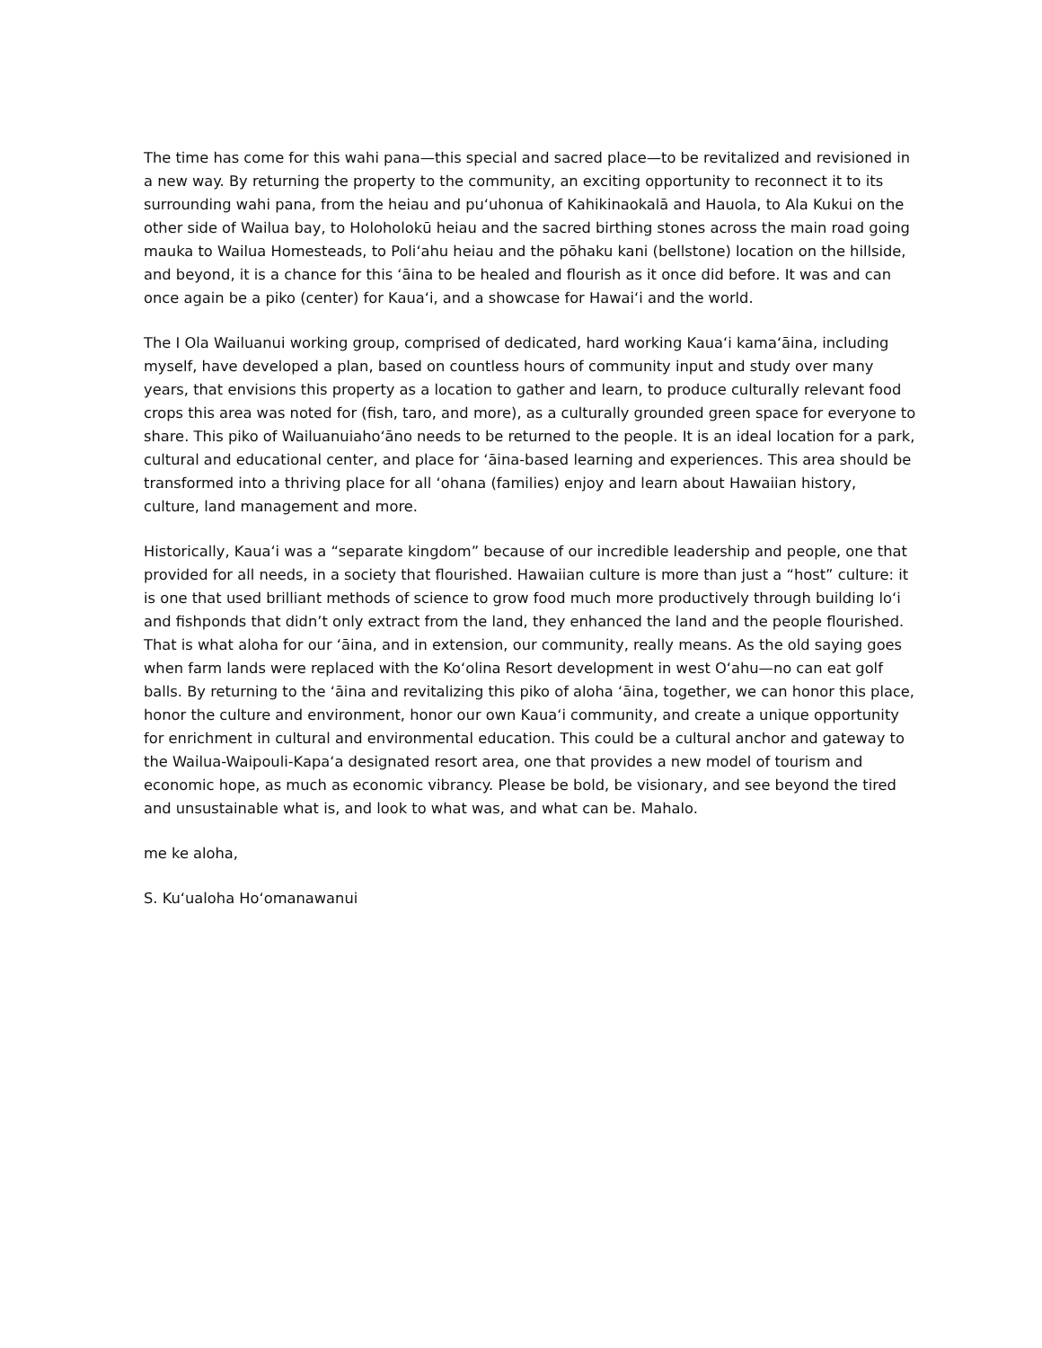The time has come for this wahi pana—this special and sacred place—to be revitalized and revisioned in a new way. By returning the property to the community, an exciting opportunity to reconnect it to its surrounding wahi pana, from the heiau and pu‘uhonua of Kahikinaokalā and Hauola, to Ala Kukui on the other side of Wailua bay, to Holoholokū heiau and the sacred birthing stones across the main road going mauka to Wailua Homesteads, to Poli‘ahu heiau and the pōhaku kani (bellstone) location on the hillside, and beyond, it is a chance for this ‘āina to be healed and flourish as it once did before. It was and can once again be a piko (center) for Kaua‘i, and a showcase for Hawai‘i and the world.
The I Ola Wailuanui working group, comprised of dedicated, hard working Kaua‘i kama‘āina, including myself, have developed a plan, based on countless hours of community input and study over many years, that envisions this property as a location to gather and learn, to produce culturally relevant food crops this area was noted for (fish, taro, and more), as a culturally grounded green space for everyone to share. This piko of Wailuanuiaho‘āno needs to be returned to the people. It is an ideal location for a park, cultural and educational center, and place for ‘āina-based learning and experiences. This area should be transformed into a thriving place for all ‘ohana (families) enjoy and learn about Hawaiian history, culture, land management and more.
Historically, Kaua‘i was a “separate kingdom” because of our incredible leadership and people, one that provided for all needs, in a society that flourished. Hawaiian culture is more than just a “host” culture: it is one that used brilliant methods of science to grow food much more productively through building lo‘i and fishponds that didn’t only extract from the land, they enhanced the land and the people flourished. That is what aloha for our ‘āina, and in extension, our community, really means. As the old saying goes when farm lands were replaced with the Ko‘olina Resort development in west O‘ahu—no can eat golf balls. By returning to the ‘āina and revitalizing this piko of aloha ‘āina, together, we can honor this place, honor the culture and environment, honor our own Kaua‘i community, and create a unique opportunity for enrichment in cultural and environmental education. This could be a cultural anchor and gateway to the Wailua-Waipouli-Kapa‘a designated resort area, one that provides a new model of tourism and economic hope, as much as economic vibrancy. Please be bold, be visionary, and see beyond the tired and unsustainable what is, and look to what was, and what can be. Mahalo.
me ke aloha,
S. Ku‘ualoha Ho‘omanawanui